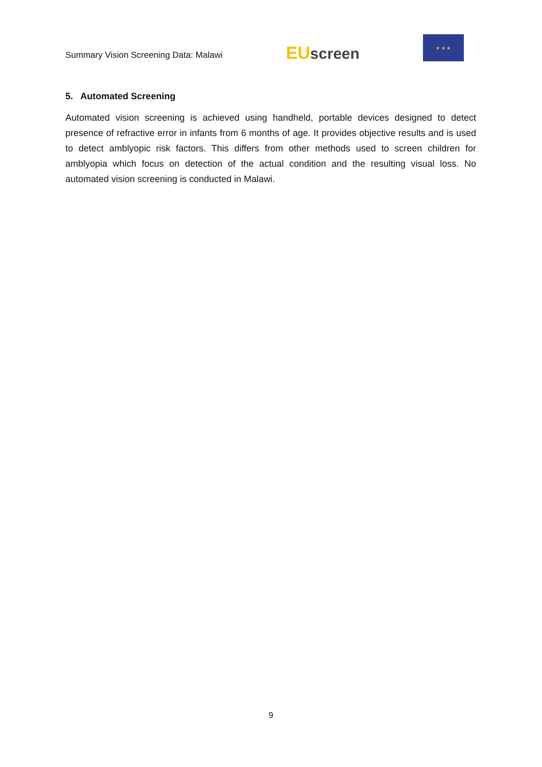Summary Vision Screening Data: Malawi
EU screen
★ ★ ★
5. Automated Screening
Automated vision screening is achieved using handheld, portable devices designed to detect presence of refractive error in infants from 6 months of age. It provides objective results and is used to detect amblyopic risk factors. This differs from other methods used to screen children for amblyopia which focus on detection of the actual condition and the resulting visual loss. No automated vision screening is conducted in Malawi.
9